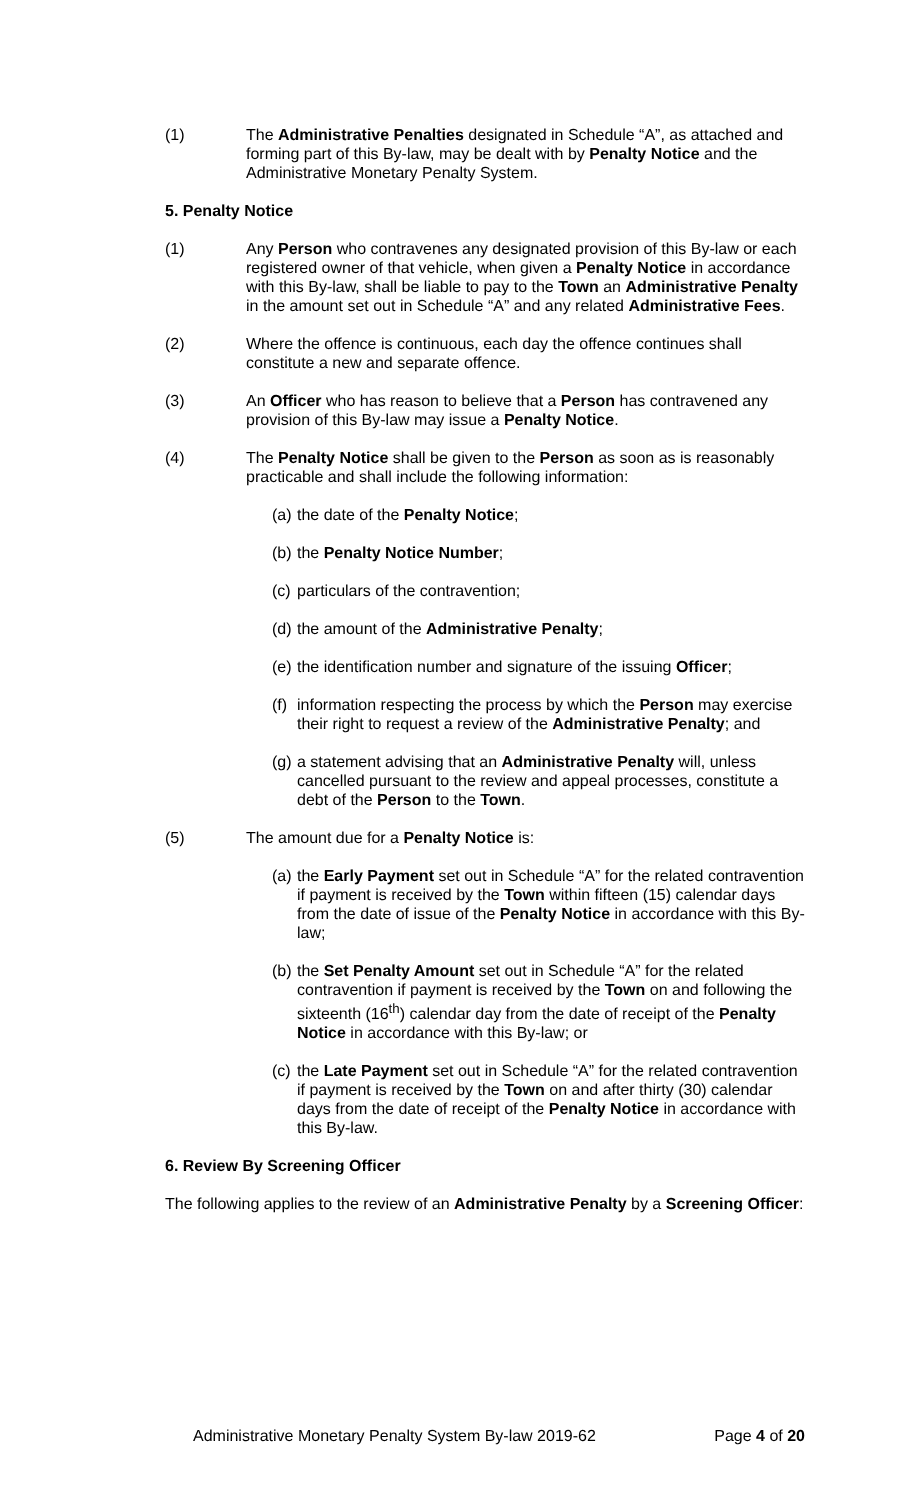(1) The Administrative Penalties designated in Schedule “A”, as attached and forming part of this By-law, may be dealt with by Penalty Notice and the Administrative Monetary Penalty System.
5. Penalty Notice
(1) Any Person who contravenes any designated provision of this By-law or each registered owner of that vehicle, when given a Penalty Notice in accordance with this By-law, shall be liable to pay to the Town an Administrative Penalty in the amount set out in Schedule “A” and any related Administrative Fees.
(2) Where the offence is continuous, each day the offence continues shall constitute a new and separate offence.
(3) An Officer who has reason to believe that a Person has contravened any provision of this By-law may issue a Penalty Notice.
(4) The Penalty Notice shall be given to the Person as soon as is reasonably practicable and shall include the following information:
(a)
the date of the Penalty Notice;
(b)
the Penalty Notice Number;
(c)
particulars of the contravention;
(d)
the amount of the Administrative Penalty;
(e)
the identification number and signature of the issuing Officer;
(f)
information respecting the process by which the Person may exercise their right to request a review of the Administrative Penalty; and
(g)
a statement advising that an Administrative Penalty will, unless cancelled pursuant to the review and appeal processes, constitute a debt of the Person to the Town.
(5) The amount due for a Penalty Notice is:
(a)
the Early Payment set out in Schedule “A” for the related contravention if payment is received by the Town within fifteen (15) calendar days from the date of issue of the Penalty Notice in accordance with this By-law;
(b)
the Set Penalty Amount set out in Schedule “A” for the related contravention if payment is received by the Town on and following the sixteenth (16<sup>th</sup>) calendar day from the date of receipt of the Penalty Notice in accordance with this By-law; or
(c)
the Late Payment set out in Schedule “A” for the related contravention if payment is received by the Town on and after thirty (30) calendar days from the date of receipt of the Penalty Notice in accordance with this By-law.
6. Review By Screening Officer
The following applies to the review of an Administrative Penalty by a Screening Officer:
Administrative Monetary Penalty System By-law 2019-62 Page 4 of 20